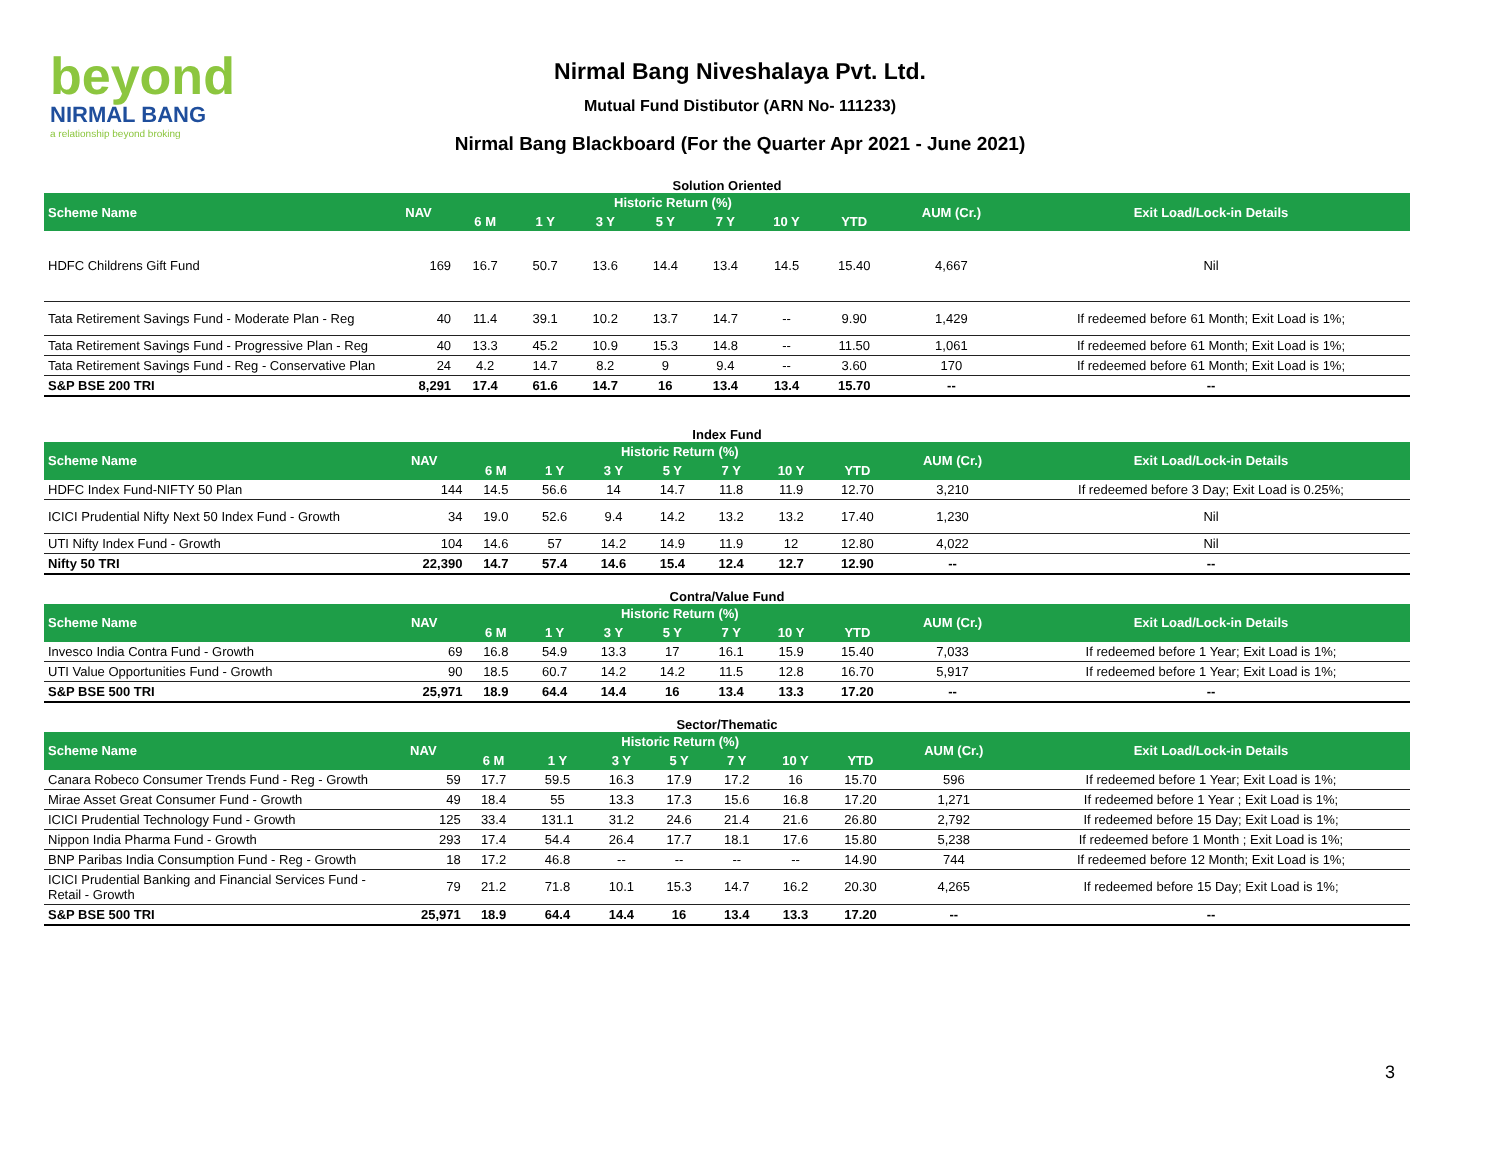beyond
NIRMAL BANG
a relationship beyond broking
Nirmal Bang Niveshalaya Pvt. Ltd.
Mutual Fund Distibutor (ARN No- 111233)
Nirmal Bang Blackboard (For the Quarter Apr 2021 - June 2021)
Solution Oriented
| Scheme Name | NAV | Historic Return (%) | | | | | | | AUM (Cr.) | Exit Load/Lock-in Details |
| --- | --- | --- | --- | --- | --- | --- | --- | --- | --- | --- |
| | | 6 M | 1 Y | 3 Y | 5 Y | 7 Y | 10 Y | YTD | | |
| HDFC Childrens Gift Fund | 169 | 16.7 | 50.7 | 13.6 | 14.4 | 13.4 | 14.5 | 15.40 | 4,667 | Nil |
| Tata Retirement Savings Fund - Moderate Plan - Reg | 40 | 11.4 | 39.1 | 10.2 | 13.7 | 14.7 | -- | 9.90 | 1,429 | If redeemed before 61 Month; Exit Load is 1%; |
| Tata Retirement Savings Fund - Progressive Plan - Reg | 40 | 13.3 | 45.2 | 10.9 | 15.3 | 14.8 | -- | 11.50 | 1,061 | If redeemed before 61 Month; Exit Load is 1%; |
| Tata Retirement Savings Fund - Reg - Conservative Plan | 24 | 4.2 | 14.7 | 8.2 | 9 | 9.4 | -- | 3.60 | 170 | If redeemed before 61 Month; Exit Load is 1%; |
| S&P BSE 200 TRI | 8,291 | 17.4 | 61.6 | 14.7 | 16 | 13.4 | 13.4 | 15.70 | -- | -- |
Index Fund
| Scheme Name | NAV | Historic Return (%) | | | | | | | AUM (Cr.) | Exit Load/Lock-in Details |
| --- | --- | --- | --- | --- | --- | --- | --- | --- | --- | --- |
| | | 6 M | 1 Y | 3 Y | 5 Y | 7 Y | 10 Y | YTD | | |
| HDFC Index Fund-NIFTY 50 Plan | 144 | 14.5 | 56.6 | 14 | 14.7 | 11.8 | 11.9 | 12.70 | 3,210 | If redeemed before 3 Day; Exit Load is 0.25%; |
| ICICI Prudential Nifty Next 50 Index Fund - Growth | 34 | 19.0 | 52.6 | 9.4 | 14.2 | 13.2 | 13.2 | 17.40 | 1,230 | Nil |
| UTI Nifty Index Fund - Growth | 104 | 14.6 | 57 | 14.2 | 14.9 | 11.9 | 12 | 12.80 | 4,022 | Nil |
| Nifty 50 TRI | 22,390 | 14.7 | 57.4 | 14.6 | 15.4 | 12.4 | 12.7 | 12.90 | -- | -- |
Contra/Value Fund
| Scheme Name | NAV | Historic Return (%) | | | | | | | AUM (Cr.) | Exit Load/Lock-in Details |
| --- | --- | --- | --- | --- | --- | --- | --- | --- | --- | --- |
| | | 6 M | 1 Y | 3 Y | 5 Y | 7 Y | 10 Y | YTD | | |
| Invesco India Contra Fund - Growth | 69 | 16.8 | 54.9 | 13.3 | 17 | 16.1 | 15.9 | 15.40 | 7,033 | If redeemed before 1 Year; Exit Load is 1%; |
| UTI Value Opportunities Fund - Growth | 90 | 18.5 | 60.7 | 14.2 | 14.2 | 11.5 | 12.8 | 16.70 | 5,917 | If redeemed before 1 Year; Exit Load is 1%; |
| S&P BSE 500 TRI | 25,971 | 18.9 | 64.4 | 14.4 | 16 | 13.4 | 13.3 | 17.20 | -- | -- |
Sector/Thematic
| Scheme Name | NAV | Historic Return (%) | | | | | | | AUM (Cr.) | Exit Load/Lock-in Details |
| --- | --- | --- | --- | --- | --- | --- | --- | --- | --- | --- |
| | | 6 M | 1 Y | 3 Y | 5 Y | 7 Y | 10 Y | YTD | | |
| Canara Robeco Consumer Trends Fund - Reg - Growth | 59 | 17.7 | 59.5 | 16.3 | 17.9 | 17.2 | 16 | 15.70 | 596 | If redeemed before 1 Year; Exit Load is 1%; |
| Mirae Asset Great Consumer Fund - Growth | 49 | 18.4 | 55 | 13.3 | 17.3 | 15.6 | 16.8 | 17.20 | 1,271 | If redeemed before 1 Year ; Exit Load is 1%; |
| ICICI Prudential Technology Fund - Growth | 125 | 33.4 | 131.1 | 31.2 | 24.6 | 21.4 | 21.6 | 26.80 | 2,792 | If redeemed before 15 Day; Exit Load is 1%; |
| Nippon India Pharma Fund - Growth | 293 | 17.4 | 54.4 | 26.4 | 17.7 | 18.1 | 17.6 | 15.80 | 5,238 | If redeemed before 1 Month ; Exit Load is 1%; |
| BNP Paribas India Consumption Fund - Reg - Growth | 18 | 17.2 | 46.8 | -- | -- | -- | -- | 14.90 | 744 | If redeemed before 12 Month; Exit Load is 1%; |
| ICICI Prudential Banking and Financial Services Fund - Retail - Growth | 79 | 21.2 | 71.8 | 10.1 | 15.3 | 14.7 | 16.2 | 20.30 | 4,265 | If redeemed before 15 Day; Exit Load is 1%; |
| S&P BSE 500 TRI | 25,971 | 18.9 | 64.4 | 14.4 | 16 | 13.4 | 13.3 | 17.20 | -- | -- |
3